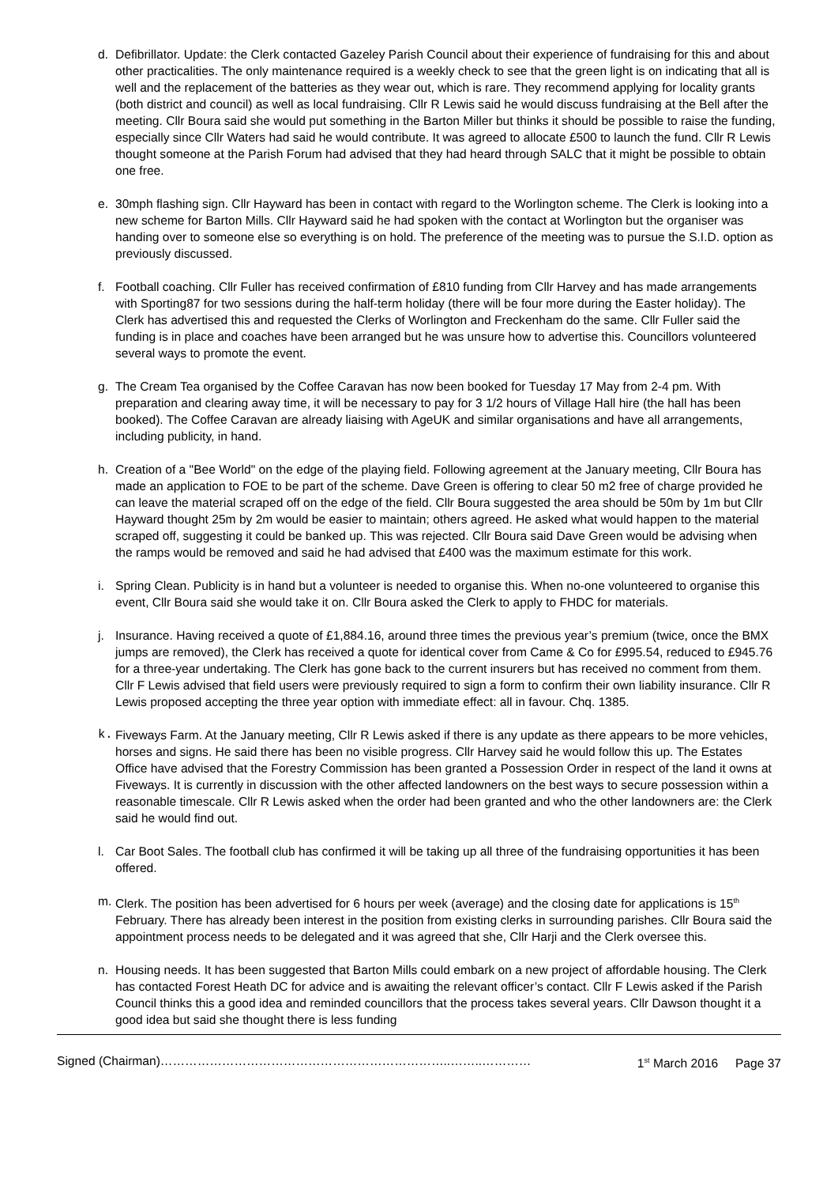d. Defibrillator. Update: the Clerk contacted Gazeley Parish Council about their experience of fundraising for this and about other practicalities. The only maintenance required is a weekly check to see that the green light is on indicating that all is well and the replacement of the batteries as they wear out, which is rare. They recommend applying for locality grants (both district and council) as well as local fundraising. Cllr R Lewis said he would discuss fundraising at the Bell after the meeting. Cllr Boura said she would put something in the Barton Miller but thinks it should be possible to raise the funding, especially since Cllr Waters had said he would contribute. It was agreed to allocate £500 to launch the fund. Cllr R Lewis thought someone at the Parish Forum had advised that they had heard through SALC that it might be possible to obtain one free.
e. 30mph flashing sign. Cllr Hayward has been in contact with regard to the Worlington scheme. The Clerk is looking into a new scheme for Barton Mills. Cllr Hayward said he had spoken with the contact at Worlington but the organiser was handing over to someone else so everything is on hold. The preference of the meeting was to pursue the S.I.D. option as previously discussed.
f. Football coaching. Cllr Fuller has received confirmation of £810 funding from Cllr Harvey and has made arrangements with Sporting87 for two sessions during the half-term holiday (there will be four more during the Easter holiday). The Clerk has advertised this and requested the Clerks of Worlington and Freckenham do the same. Cllr Fuller said the funding is in place and coaches have been arranged but he was unsure how to advertise this. Councillors volunteered several ways to promote the event.
g. The Cream Tea organised by the Coffee Caravan has now been booked for Tuesday 17 May from 2-4 pm. With preparation and clearing away time, it will be necessary to pay for 3 1/2 hours of Village Hall hire (the hall has been booked). The Coffee Caravan are already liaising with AgeUK and similar organisations and have all arrangements, including publicity, in hand.
h. Creation of a "Bee World" on the edge of the playing field. Following agreement at the January meeting, Cllr Boura has made an application to FOE to be part of the scheme. Dave Green is offering to clear 50 m2 free of charge provided he can leave the material scraped off on the edge of the field. Cllr Boura suggested the area should be 50m by 1m but Cllr Hayward thought 25m by 2m would be easier to maintain; others agreed. He asked what would happen to the material scraped off, suggesting it could be banked up. This was rejected. Cllr Boura said Dave Green would be advising when the ramps would be removed and said he had advised that £400 was the maximum estimate for this work.
i. Spring Clean. Publicity is in hand but a volunteer is needed to organise this. When no-one volunteered to organise this event, Cllr Boura said she would take it on. Cllr Boura asked the Clerk to apply to FHDC for materials.
j. Insurance. Having received a quote of £1,884.16, around three times the previous year’s premium (twice, once the BMX jumps are removed), the Clerk has received a quote for identical cover from Came & Co for £995.54, reduced to £945.76 for a three-year undertaking. The Clerk has gone back to the current insurers but has received no comment from them. Cllr F Lewis advised that field users were previously required to sign a form to confirm their own liability insurance. Cllr R Lewis proposed accepting the three year option with immediate effect: all in favour. Chq. 1385.
k. Fiveways Farm. At the January meeting, Cllr R Lewis asked if there is any update as there appears to be more vehicles, horses and signs. He said there has been no visible progress. Cllr Harvey said he would follow this up. The Estates Office have advised that the Forestry Commission has been granted a Possession Order in respect of the land it owns at Fiveways. It is currently in discussion with the other affected landowners on the best ways to secure possession within a reasonable timescale. Cllr R Lewis asked when the order had been granted and who the other landowners are: the Clerk said he would find out.
l. Car Boot Sales. The football club has confirmed it will be taking up all three of the fundraising opportunities it has been offered.
m. Clerk. The position has been advertised for 6 hours per week (average) and the closing date for applications is 15<sup>th</sup> February. There has already been interest in the position from existing clerks in surrounding parishes. Cllr Boura said the appointment process needs to be delegated and it was agreed that she, Cllr Harji and the Clerk oversee this.
n. Housing needs. It has been suggested that Barton Mills could embark on a new project of affordable housing. The Clerk has contacted Forest Heath DC for advice and is awaiting the relevant officer’s contact. Cllr F Lewis asked if the Parish Council thinks this a good idea and reminded councillors that the process takes several years. Cllr Dawson thought it a good idea but said she thought there is less funding
Signed (Chairman)……………………………………………………………..……..………… 1<sup>st</sup> March 2016 Page 37